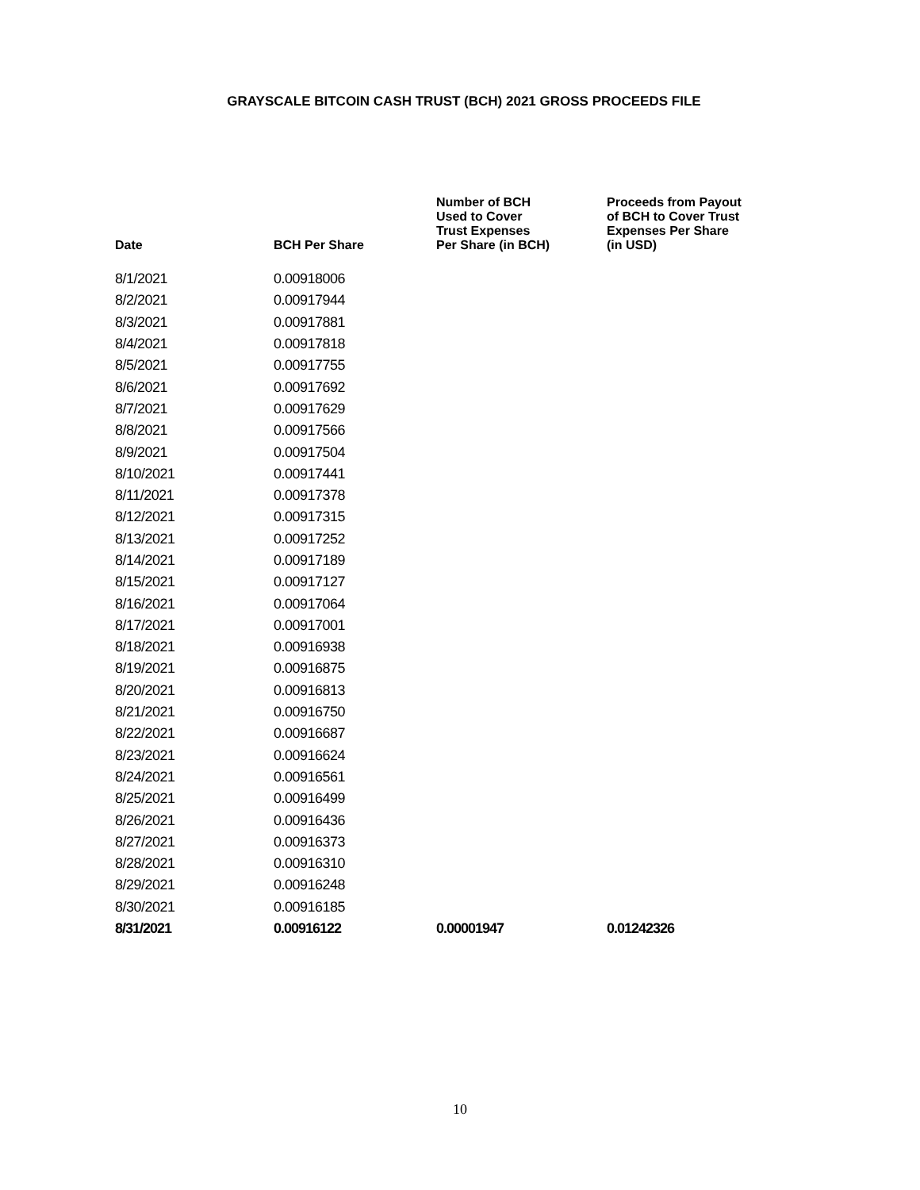GRAYSCALE BITCOIN CASH TRUST (BCH) 2021 GROSS PROCEEDS FILE
| Date | BCH Per Share | Number of BCH Used to Cover Trust Expenses Per Share (in BCH) | Proceeds from Payout of BCH to Cover Trust Expenses Per Share (in USD) |
| --- | --- | --- | --- |
| 8/1/2021 | 0.00918006 | | |
| 8/2/2021 | 0.00917944 | | |
| 8/3/2021 | 0.00917881 | | |
| 8/4/2021 | 0.00917818 | | |
| 8/5/2021 | 0.00917755 | | |
| 8/6/2021 | 0.00917692 | | |
| 8/7/2021 | 0.00917629 | | |
| 8/8/2021 | 0.00917566 | | |
| 8/9/2021 | 0.00917504 | | |
| 8/10/2021 | 0.00917441 | | |
| 8/11/2021 | 0.00917378 | | |
| 8/12/2021 | 0.00917315 | | |
| 8/13/2021 | 0.00917252 | | |
| 8/14/2021 | 0.00917189 | | |
| 8/15/2021 | 0.00917127 | | |
| 8/16/2021 | 0.00917064 | | |
| 8/17/2021 | 0.00917001 | | |
| 8/18/2021 | 0.00916938 | | |
| 8/19/2021 | 0.00916875 | | |
| 8/20/2021 | 0.00916813 | | |
| 8/21/2021 | 0.00916750 | | |
| 8/22/2021 | 0.00916687 | | |
| 8/23/2021 | 0.00916624 | | |
| 8/24/2021 | 0.00916561 | | |
| 8/25/2021 | 0.00916499 | | |
| 8/26/2021 | 0.00916436 | | |
| 8/27/2021 | 0.00916373 | | |
| 8/28/2021 | 0.00916310 | | |
| 8/29/2021 | 0.00916248 | | |
| 8/30/2021 | 0.00916185 | | |
| 8/31/2021 | 0.00916122 | 0.00001947 | 0.01242326 |
10